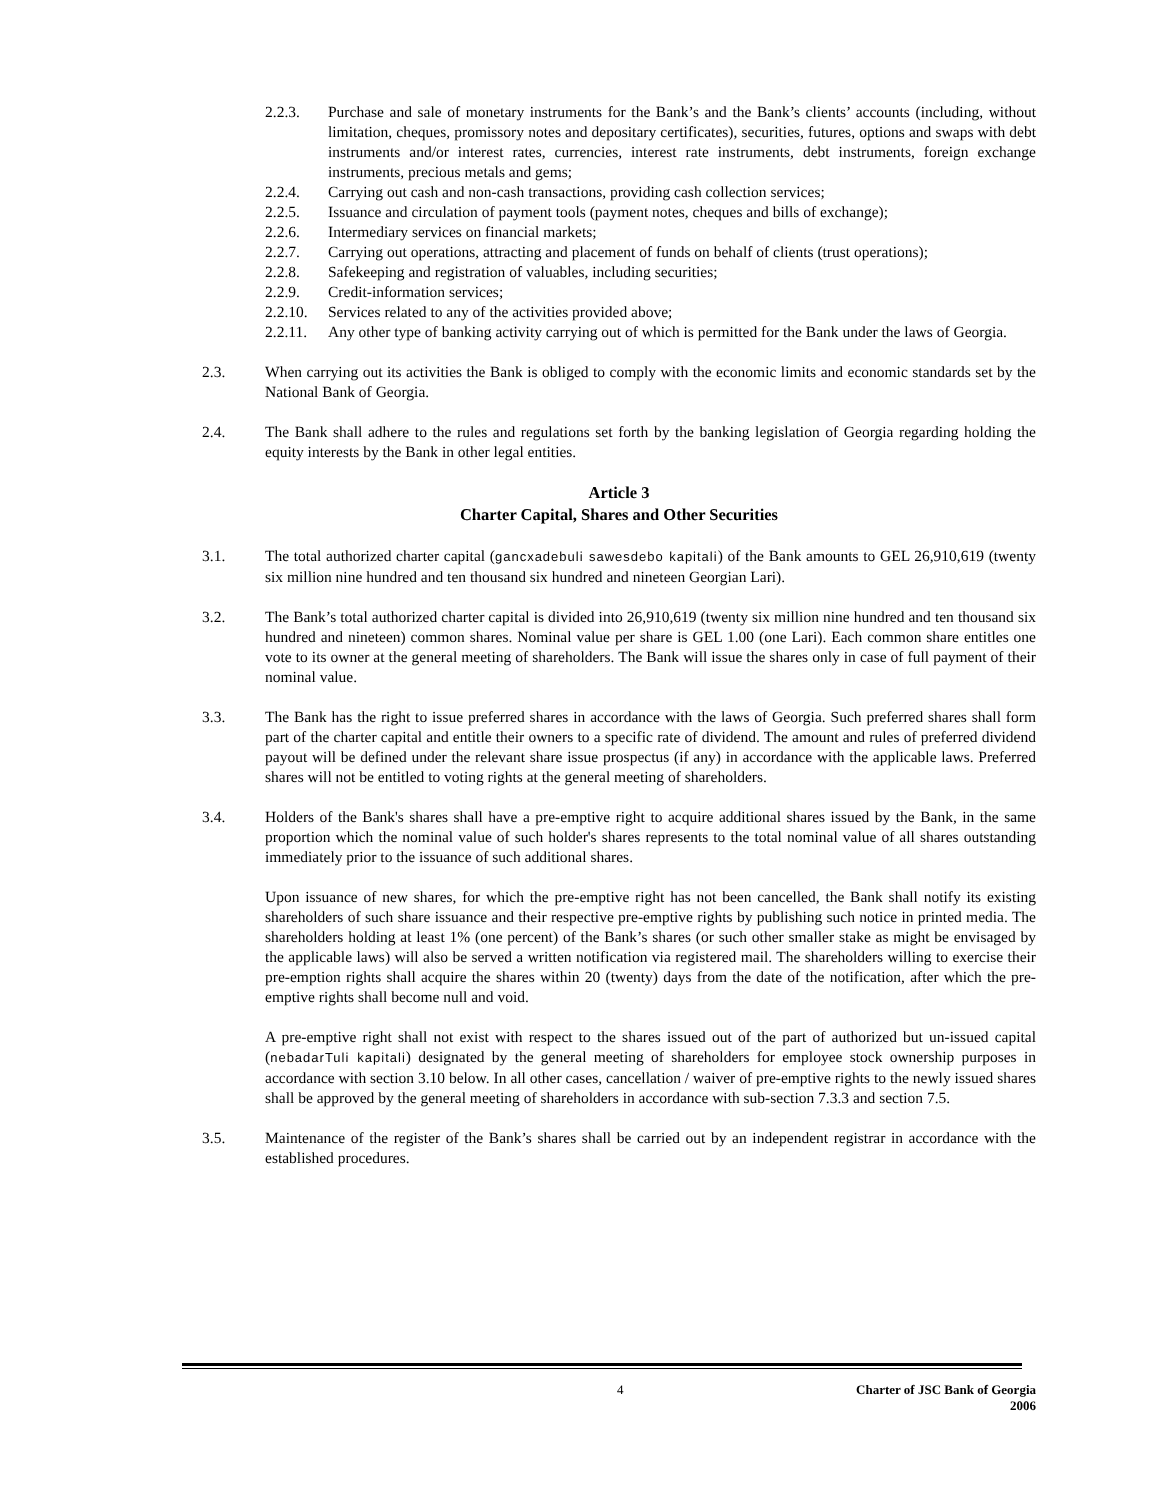2.2.3. Purchase and sale of monetary instruments for the Bank’s and the Bank’s clients’ accounts (including, without limitation, cheques, promissory notes and depositary certificates), securities, futures, options and swaps with debt instruments and/or interest rates, currencies, interest rate instruments, debt instruments, foreign exchange instruments, precious metals and gems;
2.2.4. Carrying out cash and non-cash transactions, providing cash collection services;
2.2.5. Issuance and circulation of payment tools (payment notes, cheques and bills of exchange);
2.2.6. Intermediary services on financial markets;
2.2.7. Carrying out operations, attracting and placement of funds on behalf of clients (trust operations);
2.2.8. Safekeeping and registration of valuables, including securities;
2.2.9. Credit-information services;
2.2.10. Services related to any of the activities provided above;
2.2.11. Any other type of banking activity carrying out of which is permitted for the Bank under the laws of Georgia.
2.3. When carrying out its activities the Bank is obliged to comply with the economic limits and economic standards set by the National Bank of Georgia.
2.4. The Bank shall adhere to the rules and regulations set forth by the banking legislation of Georgia regarding holding the equity interests by the Bank in other legal entities.
Article 3
Charter Capital, Shares and Other Securities
3.1. The total authorized charter capital (gancxadebuli sawesdebo kapitali) of the Bank amounts to GEL 26,910,619 (twenty six million nine hundred and ten thousand six hundred and nineteen Georgian Lari).
3.2. The Bank’s total authorized charter capital is divided into 26,910,619 (twenty six million nine hundred and ten thousand six hundred and nineteen) common shares. Nominal value per share is GEL 1.00 (one Lari). Each common share entitles one vote to its owner at the general meeting of shareholders. The Bank will issue the shares only in case of full payment of their nominal value.
3.3. The Bank has the right to issue preferred shares in accordance with the laws of Georgia. Such preferred shares shall form part of the charter capital and entitle their owners to a specific rate of dividend. The amount and rules of preferred dividend payout will be defined under the relevant share issue prospectus (if any) in accordance with the applicable laws. Preferred shares will not be entitled to voting rights at the general meeting of shareholders.
3.4. Holders of the Bank's shares shall have a pre-emptive right to acquire additional shares issued by the Bank, in the same proportion which the nominal value of such holder's shares represents to the total nominal value of all shares outstanding immediately prior to the issuance of such additional shares.
Upon issuance of new shares, for which the pre-emptive right has not been cancelled, the Bank shall notify its existing shareholders of such share issuance and their respective pre-emptive rights by publishing such notice in printed media. The shareholders holding at least 1% (one percent) of the Bank’s shares (or such other smaller stake as might be envisaged by the applicable laws) will also be served a written notification via registered mail. The shareholders willing to exercise their pre-emption rights shall acquire the shares within 20 (twenty) days from the date of the notification, after which the pre-emptive rights shall become null and void.
A pre-emptive right shall not exist with respect to the shares issued out of the part of authorized but un-issued capital (nebadarTuli kapitali) designated by the general meeting of shareholders for employee stock ownership purposes in accordance with section 3.10 below. In all other cases, cancellation / waiver of pre-emptive rights to the newly issued shares shall be approved by the general meeting of shareholders in accordance with sub-section 7.3.3 and section 7.5.
3.5. Maintenance of the register of the Bank’s shares shall be carried out by an independent registrar in accordance with the established procedures.
4
Charter of JSC Bank of Georgia
2006